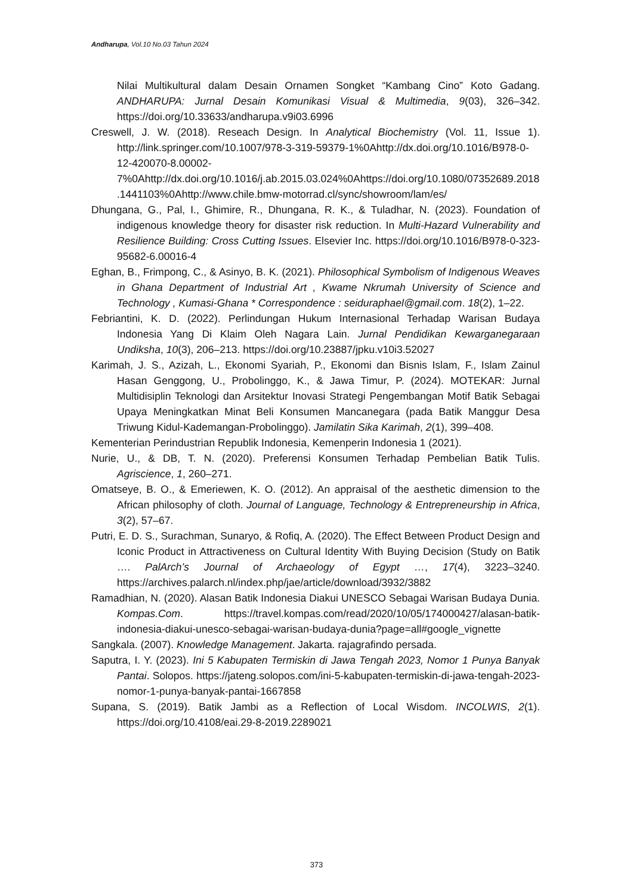Andharupa, Vol.10 No.03 Tahun 2024
Nilai Multikultural dalam Desain Ornamen Songket “Kambang Cino” Koto Gadang. ANDHARUPA: Jurnal Desain Komunikasi Visual & Multimedia, 9(03), 326–342. https://doi.org/10.33633/andharupa.v9i03.6996
Creswell, J. W. (2018). Reseach Design. In Analytical Biochemistry (Vol. 11, Issue 1). http://link.springer.com/10.1007/978-3-319-59379-1%0Ahttp://dx.doi.org/10.1016/B978-0-12-420070-8.00002-7%0Ahttp://dx.doi.org/10.1016/j.ab.2015.03.024%0Ahttps://doi.org/10.1080/07352689.2018.1441103%0Ahttp://www.chile.bmw-motorrad.cl/sync/showroom/lam/es/
Dhungana, G., Pal, I., Ghimire, R., Dhungana, R. K., & Tuladhar, N. (2023). Foundation of indigenous knowledge theory for disaster risk reduction. In Multi-Hazard Vulnerability and Resilience Building: Cross Cutting Issues. Elsevier Inc. https://doi.org/10.1016/B978-0-323-95682-6.00016-4
Eghan, B., Frimpong, C., & Asinyo, B. K. (2021). Philosophical Symbolism of Indigenous Weaves in Ghana Department of Industrial Art , Kwame Nkrumah University of Science and Technology , Kumasi-Ghana * Correspondence : seiduraphael@gmail.com. 18(2), 1–22.
Febriantini, K. D. (2022). Perlindungan Hukum Internasional Terhadap Warisan Budaya Indonesia Yang Di Klaim Oleh Nagara Lain. Jurnal Pendidikan Kewarganegaraan Undiksha, 10(3), 206–213. https://doi.org/10.23887/jpku.v10i3.52027
Karimah, J. S., Azizah, L., Ekonomi Syariah, P., Ekonomi dan Bisnis Islam, F., Islam Zainul Hasan Genggong, U., Probolinggo, K., & Jawa Timur, P. (2024). MOTEKAR: Jurnal Multidisiplin Teknologi dan Arsitektur Inovasi Strategi Pengembangan Motif Batik Sebagai Upaya Meningkatkan Minat Beli Konsumen Mancanegara (pada Batik Manggur Desa Triwung Kidul-Kademangan-Probolinggo). Jamilatin Sika Karimah, 2(1), 399–408.
Kementerian Perindustrian Republik Indonesia, Kemenperin Indonesia 1 (2021).
Nurie, U., & DB, T. N. (2020). Preferensi Konsumen Terhadap Pembelian Batik Tulis. Agriscience, 1, 260–271.
Omatseye, B. O., & Emeriewen, K. O. (2012). An appraisal of the aesthetic dimension to the African philosophy of cloth. Journal of Language, Technology & Entrepreneurship in Africa, 3(2), 57–67.
Putri, E. D. S., Surachman, Sunaryo, & Rofiq, A. (2020). The Effect Between Product Design and Iconic Product in Attractiveness on Cultural Identity With Buying Decision (Study on Batik …. PalArch’s Journal of Archaeology of Egypt …, 17(4), 3223–3240. https://archives.palarch.nl/index.php/jae/article/download/3932/3882
Ramadhian, N. (2020). Alasan Batik Indonesia Diakui UNESCO Sebagai Warisan Budaya Dunia. Kompas.Com. https://travel.kompas.com/read/2020/10/05/174000427/alasan-batik-indonesia-diakui-unesco-sebagai-warisan-budaya-dunia?page=all#google_vignette
Sangkala. (2007). Knowledge Management. Jakarta. rajagrafindo persada.
Saputra, I. Y. (2023). Ini 5 Kabupaten Termiskin di Jawa Tengah 2023, Nomor 1 Punya Banyak Pantai. Solopos. https://jateng.solopos.com/ini-5-kabupaten-termiskin-di-jawa-tengah-2023-nomor-1-punya-banyak-pantai-1667858
Supana, S. (2019). Batik Jambi as a Reflection of Local Wisdom. INCOLWIS, 2(1). https://doi.org/10.4108/eai.29-8-2019.2289021
373